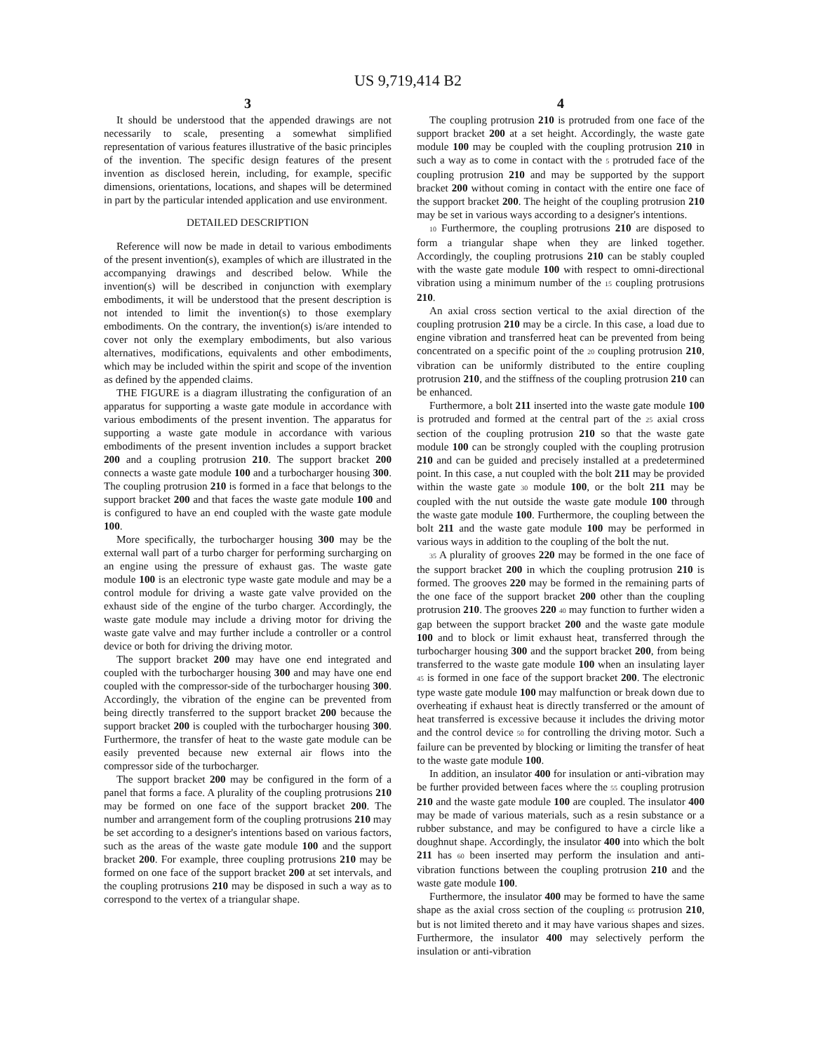US 9,719,414 B2
3
It should be understood that the appended drawings are not necessarily to scale, presenting a somewhat simplified representation of various features illustrative of the basic principles of the invention. The specific design features of the present invention as disclosed herein, including, for example, specific dimensions, orientations, locations, and shapes will be determined in part by the particular intended application and use environment.
DETAILED DESCRIPTION
Reference will now be made in detail to various embodiments of the present invention(s), examples of which are illustrated in the accompanying drawings and described below. While the invention(s) will be described in conjunction with exemplary embodiments, it will be understood that the present description is not intended to limit the invention(s) to those exemplary embodiments. On the contrary, the invention(s) is/are intended to cover not only the exemplary embodiments, but also various alternatives, modifications, equivalents and other embodiments, which may be included within the spirit and scope of the invention as defined by the appended claims.
THE FIGURE is a diagram illustrating the configuration of an apparatus for supporting a waste gate module in accordance with various embodiments of the present invention. The apparatus for supporting a waste gate module in accordance with various embodiments of the present invention includes a support bracket 200 and a coupling protrusion 210. The support bracket 200 connects a waste gate module 100 and a turbocharger housing 300. The coupling protrusion 210 is formed in a face that belongs to the support bracket 200 and that faces the waste gate module 100 and is configured to have an end coupled with the waste gate module 100.
More specifically, the turbocharger housing 300 may be the external wall part of a turbo charger for performing surcharging on an engine using the pressure of exhaust gas. The waste gate module 100 is an electronic type waste gate module and may be a control module for driving a waste gate valve provided on the exhaust side of the engine of the turbo charger. Accordingly, the waste gate module may include a driving motor for driving the waste gate valve and may further include a controller or a control device or both for driving the driving motor.
The support bracket 200 may have one end integrated and coupled with the turbocharger housing 300 and may have one end coupled with the compressor-side of the turbocharger housing 300. Accordingly, the vibration of the engine can be prevented from being directly transferred to the support bracket 200 because the support bracket 200 is coupled with the turbocharger housing 300. Furthermore, the transfer of heat to the waste gate module can be easily prevented because new external air flows into the compressor side of the turbocharger.
The support bracket 200 may be configured in the form of a panel that forms a face. A plurality of the coupling protrusions 210 may be formed on one face of the support bracket 200. The number and arrangement form of the coupling protrusions 210 may be set according to a designer's intentions based on various factors, such as the areas of the waste gate module 100 and the support bracket 200. For example, three coupling protrusions 210 may be formed on one face of the support bracket 200 at set intervals, and the coupling protrusions 210 may be disposed in such a way as to correspond to the vertex of a triangular shape.
4
The coupling protrusion 210 is protruded from one face of the support bracket 200 at a set height. Accordingly, the waste gate module 100 may be coupled with the coupling protrusion 210 in such a way as to come in contact with the 5 protruded face of the coupling protrusion 210 and may be supported by the support bracket 200 without coming in contact with the entire one face of the support bracket 200. The height of the coupling protrusion 210 may be set in various ways according to a designer's intentions.
10 Furthermore, the coupling protrusions 210 are disposed to form a triangular shape when they are linked together. Accordingly, the coupling protrusions 210 can be stably coupled with the waste gate module 100 with respect to omni-directional vibration using a minimum number of the 15 coupling protrusions 210.
An axial cross section vertical to the axial direction of the coupling protrusion 210 may be a circle. In this case, a load due to engine vibration and transferred heat can be prevented from being concentrated on a specific point of the 20 coupling protrusion 210, vibration can be uniformly distributed to the entire coupling protrusion 210, and the stiffness of the coupling protrusion 210 can be enhanced.
Furthermore, a bolt 211 inserted into the waste gate module 100 is protruded and formed at the central part of the 25 axial cross section of the coupling protrusion 210 so that the waste gate module 100 can be strongly coupled with the coupling protrusion 210 and can be guided and precisely installed at a predetermined point. In this case, a nut coupled with the bolt 211 may be provided within the waste gate 30 module 100, or the bolt 211 may be coupled with the nut outside the waste gate module 100 through the waste gate module 100. Furthermore, the coupling between the bolt 211 and the waste gate module 100 may be performed in various ways in addition to the coupling of the bolt the nut.
35 A plurality of grooves 220 may be formed in the one face of the support bracket 200 in which the coupling protrusion 210 is formed. The grooves 220 may be formed in the remaining parts of the one face of the support bracket 200 other than the coupling protrusion 210. The grooves 220 40 may function to further widen a gap between the support bracket 200 and the waste gate module 100 and to block or limit exhaust heat, transferred through the turbocharger housing 300 and the support bracket 200, from being transferred to the waste gate module 100 when an insulating layer 45 is formed in one face of the support bracket 200. The electronic type waste gate module 100 may malfunction or break down due to overheating if exhaust heat is directly transferred or the amount of heat transferred is excessive because it includes the driving motor and the control device 50 for controlling the driving motor. Such a failure can be prevented by blocking or limiting the transfer of heat to the waste gate module 100.
In addition, an insulator 400 for insulation or anti-vibration may be further provided between faces where the 55 coupling protrusion 210 and the waste gate module 100 are coupled. The insulator 400 may be made of various materials, such as a resin substance or a rubber substance, and may be configured to have a circle like a doughnut shape. Accordingly, the insulator 400 into which the bolt 211 has 60 been inserted may perform the insulation and anti-vibration functions between the coupling protrusion 210 and the waste gate module 100.
Furthermore, the insulator 400 may be formed to have the same shape as the axial cross section of the coupling 65 protrusion 210, but is not limited thereto and it may have various shapes and sizes. Furthermore, the insulator 400 may selectively perform the insulation or anti-vibration